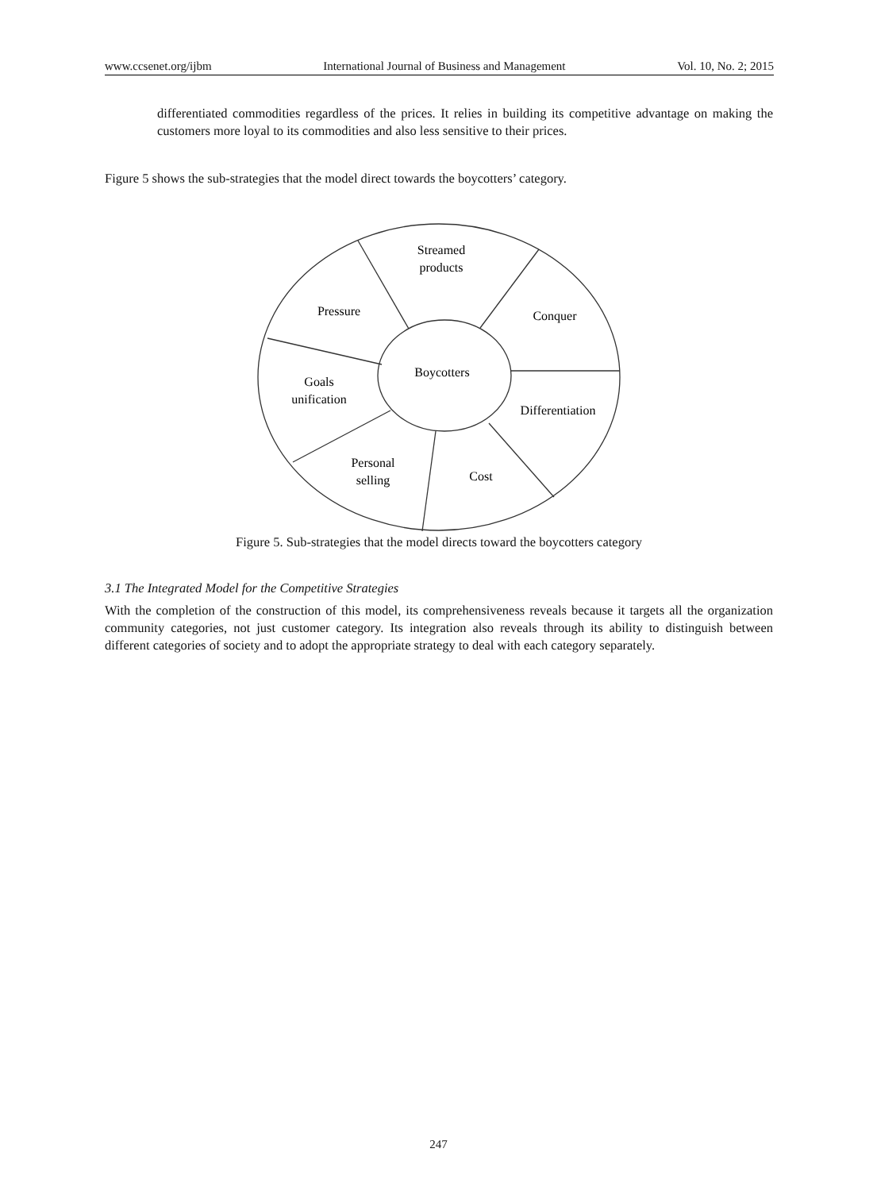www.ccsenet.org/ijbm International Journal of Business and Management Vol. 10, No. 2; 2015
differentiated commodities regardless of the prices. It relies in building its competitive advantage on making the customers more loyal to its commodities and also less sensitive to their prices.
Figure 5 shows the sub-strategies that the model direct towards the boycotters’ category.
Streamed
products
Pressure
Conquer
Boycotters
Goals
unification
Differentiation
Personal
selling
Cost
Figure 5. Sub-strategies that the model directs toward the boycotters category
3.1 The Integrated Model for the Competitive Strategies
With the completion of the construction of this model, its comprehensiveness reveals because it targets all the organization community categories, not just customer category. Its integration also reveals through its ability to distinguish between different categories of society and to adopt the appropriate strategy to deal with each category separately.
247